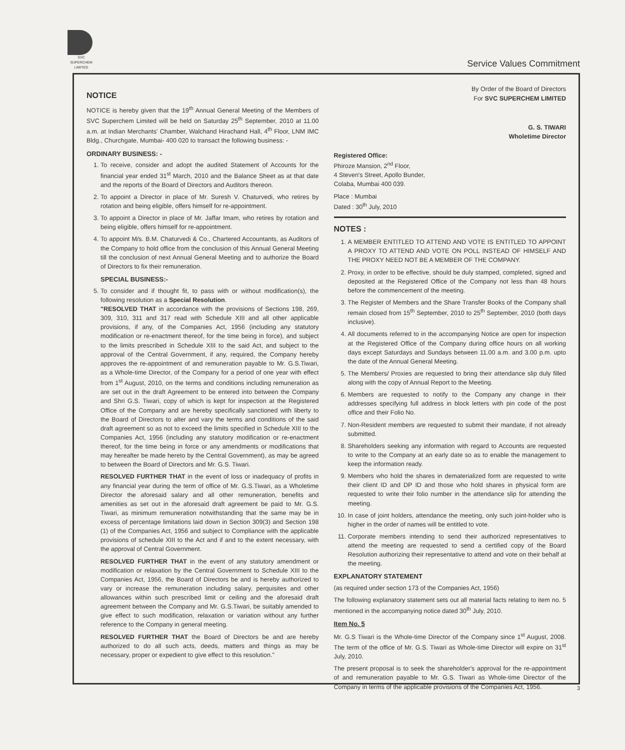SVC SUPERCHEM LIMITED
Service Values Commitment
NOTICE
NOTICE is hereby given that the 19<sup>th</sup> Annual General Meeting of the Members of SVC Superchem Limited will be held on Saturday 25<sup>th</sup> September, 2010 at 11.00 a.m. at Indian Merchants' Chamber, Walchand Hirachand Hall, 4<sup>th</sup> Floor, LNM IMC Bldg., Churchgate, Mumbai- 400 020 to transact the following business: -
ORDINARY BUSINESS: -
1. To receive, consider and adopt the audited Statement of Accounts for the financial year ended 31<sup>st</sup> March, 2010 and the Balance Sheet as at that date and the reports of the Board of Directors and Auditors thereon.
2. To appoint a Director in place of Mr. Suresh V. Chaturvedi, who retires by rotation and being eligible, offers himself for re-appointment.
3. To appoint a Director in place of Mr. Jaffar Imam, who retires by rotation and being eligible, offers himself for re-appointment.
4. To appoint M/s. B.M. Chaturvedi & Co., Chartered Accountants, as Auditors of the Company to hold office from the conclusion of this Annual General Meeting till the conclusion of next Annual General Meeting and to authorize the Board of Directors to fix their remuneration.
SPECIAL BUSINESS:-
5. To consider and if thought fit, to pass with or without modification(s), the following resolution as a Special Resolution.
"RESOLVED THAT in accordance with the provisions of Sections 198, 269, 309, 310, 311 and 317 read with Schedule XIII and all other applicable provisions, if any, of the Companies Act, 1956 (including any statutory modification or re-enactment thereof, for the time being in force), and subject to the limits prescribed in Schedule XIII to the said Act, and subject to the approval of the Central Government, if any, required, the Company hereby approves the re-appointment of and remuneration payable to Mr. G.S.Tiwari, as a Whole-time Director, of the Company for a period of one year with effect from 1<sup>st</sup> August, 2010, on the terms and conditions including remuneration as are set out in the draft Agreement to be entered into between the Company and Shri G.S. Tiwari, copy of which is kept for inspection at the Registered Office of the Company and are hereby specifically sanctioned with liberty to the Board of Directors to alter and vary the terms and conditions of the said draft agreement so as not to exceed the limits specified in Schedule XIII to the Companies Act, 1956 (including any statutory modification or re-enactment thereof, for the time being in force or any amendments or modifications that may hereafter be made hereto by the Central Government), as may be agreed to between the Board of Directors and Mr. G.S. Tiwari.
RESOLVED FURTHER THAT in the event of loss or inadequacy of profits in any financial year during the term of office of Mr. G.S.Tiwari, as a Wholetime Director the aforesaid salary and all other remuneration, benefits and amenities as set out in the aforesaid draft agreement be paid to Mr. G.S. Tiwari, as minimum remuneration notwithstanding that the same may be in excess of percentage limitations laid down in Section 309(3) and Section 198 (1) of the Companies Act, 1956 and subject to Compliance with the applicable provisions of schedule XIII to the Act and if and to the extent necessary, with the approval of Central Government.
RESOLVED FURTHER THAT in the event of any statutory amendment or modification or relaxation by the Central Government to Schedule XIII to the Companies Act, 1956, the Board of Directors be and is hereby authorized to vary or increase the remuneration including salary, perquisites and other allowances within such prescribed limit or ceiling and the aforesaid draft agreement between the Company and Mr. G.S.Tiwari, be suitably amended to give effect to such modification, relaxation or variation without any further reference to the Company in general meeting.
RESOLVED FURTHER THAT the Board of Directors be and are hereby authorized to do all such acts, deeds, matters and things as may be necessary, proper or expedient to give effect to this resolution."
By Order of the Board of Directors
For SVC SUPERCHEM LIMITED
G. S. TIWARI
Wholetime Director
Registered Office:
Phiroze Mansion, 2<sup>nd</sup> Floor,
4 Steven's Street, Apollo Bunder,
Colaba, Mumbai 400 039.
Place : Mumbai
Dated : 30<sup>th</sup> July, 2010
NOTES :
1. A MEMBER ENTITLED TO ATTEND AND VOTE IS ENTITLED TO APPOINT A PROXY TO ATTEND AND VOTE ON POLL INSTEAD OF HIMSELF AND THE PROXY NEED NOT BE A MEMBER OF THE COMPANY.
2. Proxy, in order to be effective, should be duly stamped, completed, signed and deposited at the Registered Office of the Company not less than 48 hours before the commencement of the meeting.
3. The Register of Members and the Share Transfer Books of the Company shall remain closed from 15<sup>th</sup> September, 2010 to 25<sup>th</sup> September, 2010 (both days inclusive).
4. All documents referred to in the accompanying Notice are open for inspection at the Registered Office of the Company during office hours on all working days except Saturdays and Sundays between 11.00 a.m. and 3.00 p.m. upto the date of the Annual General Meeting.
5. The Members/ Proxies are requested to bring their attendance slip duly filled along with the copy of Annual Report to the Meeting.
6. Members are requested to notify to the Company any change in their addresses specifying full address in block letters with pin code of the post office and their Folio No.
7. Non-Resident members are requested to submit their mandate, if not already submitted.
8. Shareholders seeking any information with regard to Accounts are requested to write to the Company at an early date so as to enable the management to keep the information ready.
9. Members who hold the shares in dematerialized form are requested to write their client ID and DP ID and those who hold shares in physical form are requested to write their folio number in the attendance slip for attending the meeting.
10. In case of joint holders, attendance the meeting, only such joint-holder who is higher in the order of names will be entitled to vote.
11. Corporate members intending to send their authorized representatives to attend the meeting are requested to send a certified copy of the Board Resolution authorizing their representative to attend and vote on their behalf at the meeting.
EXPLANATORY STATEMENT
(as required under section 173 of the Companies Act, 1956)
The following explanatory statement sets out all material facts relating to item no. 5 mentioned in the accompanying notice dated 30<sup>th</sup> July, 2010.
Item No. 5
Mr. G.S Tiwari is the Whole-time Director of the Company since 1<sup>st</sup> August, 2008. The term of the office of Mr. G.S. Tiwari as Whole-time Director will expire on 31<sup>st</sup> July, 2010.
The present proposal is to seek the shareholder's approval for the re-appointment of and remuneration payable to Mr. G.S. Tiwari as Whole-time Director of the Company in terms of the applicable provisions of the Companies Act, 1956.
3